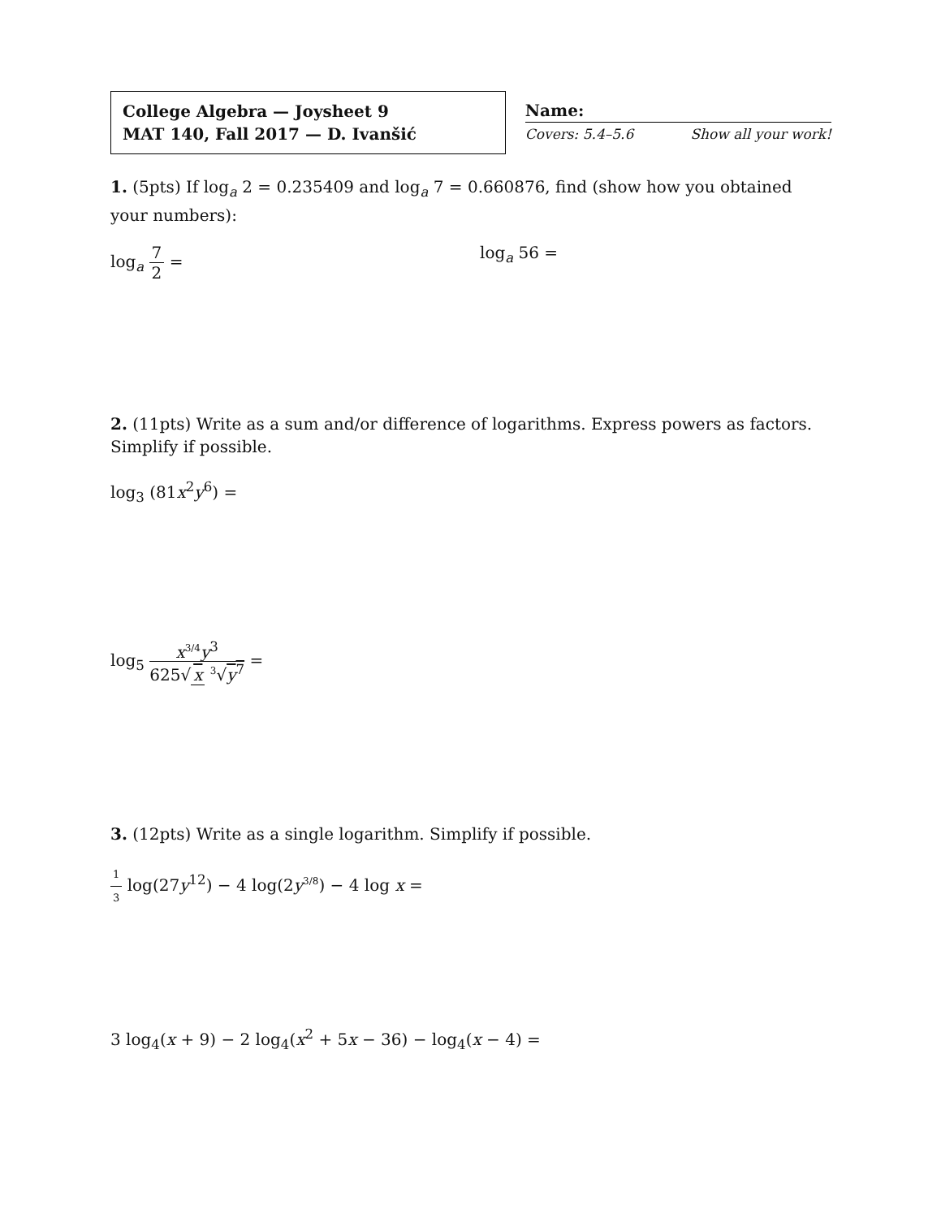College Algebra — Joysheet 9
MAT 140, Fall 2017 — D. Ivanšić
Name:
Covers: 5.4–5.6 Show all your work!
1. (5pts) If log<sub>a</sub> 2 = 0.235409 and log<sub>a</sub> 7 = 0.660876, find (show how you obtained your numbers):
log<sub>a</sub> 7 2 = log<sub>a</sub> 56 =
2. (11pts) Write as a sum and/or difference of logarithms. Express powers as factors. Simplify if possible.
log<sub>3</sub> (81x<sup>2</sup>y<sup>6</sup>) =
log<sub>5</sub> x<sup>3/4</sup>y<sup>3</sup> 625√ x <sup>3</sup>√y<sup>7</sup> =
3. (12pts) Write as a single logarithm. Simplify if possible.
1 3 log(27y<sup>12</sup>) − 4 log(2y<sup>3/8</sup>) − 4 log x =
3 log<sub>4</sub>(x + 9) − 2 log<sub>4</sub>(x<sup>2</sup> + 5x − 36) − log<sub>4</sub>(x − 4) =